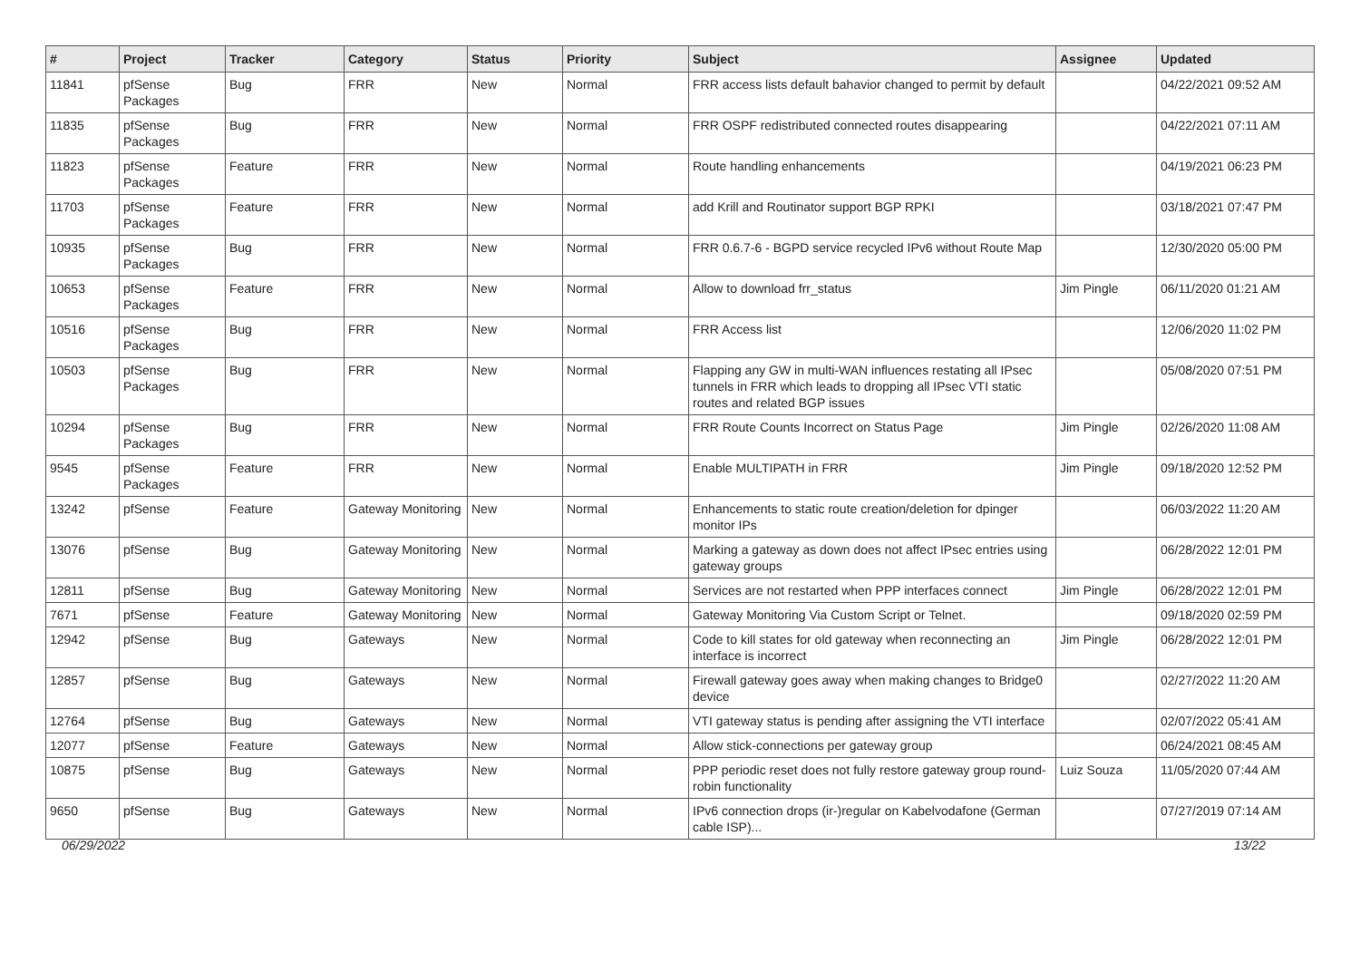| # | Project | Tracker | Category | Status | Priority | Subject | Assignee | Updated |
| --- | --- | --- | --- | --- | --- | --- | --- | --- |
| 11841 | pfSense Packages | Bug | FRR | New | Normal | FRR access lists default bahavior changed to permit by default | | 04/22/2021 09:52 AM |
| 11835 | pfSense Packages | Bug | FRR | New | Normal | FRR OSPF redistributed connected routes disappearing | | 04/22/2021 07:11 AM |
| 11823 | pfSense Packages | Feature | FRR | New | Normal | Route handling enhancements | | 04/19/2021 06:23 PM |
| 11703 | pfSense Packages | Feature | FRR | New | Normal | add Krill and Routinator support BGP RPKI | | 03/18/2021 07:47 PM |
| 10935 | pfSense Packages | Bug | FRR | New | Normal | FRR 0.6.7-6 - BGPD service recycled IPv6 without Route Map | | 12/30/2020 05:00 PM |
| 10653 | pfSense Packages | Feature | FRR | New | Normal | Allow to download frr_status | Jim Pingle | 06/11/2020 01:21 AM |
| 10516 | pfSense Packages | Bug | FRR | New | Normal | FRR Access list | | 12/06/2020 11:02 PM |
| 10503 | pfSense Packages | Bug | FRR | New | Normal | Flapping any GW in multi-WAN influences restating all IPsec tunnels in FRR which leads to dropping all IPsec VTI static routes and related BGP issues | | 05/08/2020 07:51 PM |
| 10294 | pfSense Packages | Bug | FRR | New | Normal | FRR Route Counts Incorrect on Status Page | Jim Pingle | 02/26/2020 11:08 AM |
| 9545 | pfSense Packages | Feature | FRR | New | Normal | Enable MULTIPATH in FRR | Jim Pingle | 09/18/2020 12:52 PM |
| 13242 | pfSense | Feature | Gateway Monitoring | New | Normal | Enhancements to static route creation/deletion for dpinger monitor IPs | | 06/03/2022 11:20 AM |
| 13076 | pfSense | Bug | Gateway Monitoring | New | Normal | Marking a gateway as down does not affect IPsec entries using gateway groups | | 06/28/2022 12:01 PM |
| 12811 | pfSense | Bug | Gateway Monitoring | New | Normal | Services are not restarted when PPP interfaces connect | Jim Pingle | 06/28/2022 12:01 PM |
| 7671 | pfSense | Feature | Gateway Monitoring | New | Normal | Gateway Monitoring Via Custom Script or Telnet. | | 09/18/2020 02:59 PM |
| 12942 | pfSense | Bug | Gateways | New | Normal | Code to kill states for old gateway when reconnecting an interface is incorrect | Jim Pingle | 06/28/2022 12:01 PM |
| 12857 | pfSense | Bug | Gateways | New | Normal | Firewall gateway goes away when making changes to Bridge0 device | | 02/27/2022 11:20 AM |
| 12764 | pfSense | Bug | Gateways | New | Normal | VTI gateway status is pending after assigning the VTI interface | | 02/07/2022 05:41 AM |
| 12077 | pfSense | Feature | Gateways | New | Normal | Allow stick-connections per gateway group | | 06/24/2021 08:45 AM |
| 10875 | pfSense | Bug | Gateways | New | Normal | PPP periodic reset does not fully restore gateway group round-robin functionality | Luiz Souza | 11/05/2020 07:44 AM |
| 9650 | pfSense | Bug | Gateways | New | Normal | IPv6 connection drops (ir-)regular on Kabelvodafone (German cable ISP)... | | 07/27/2019 07:14 AM |
06/29/2022 13/22